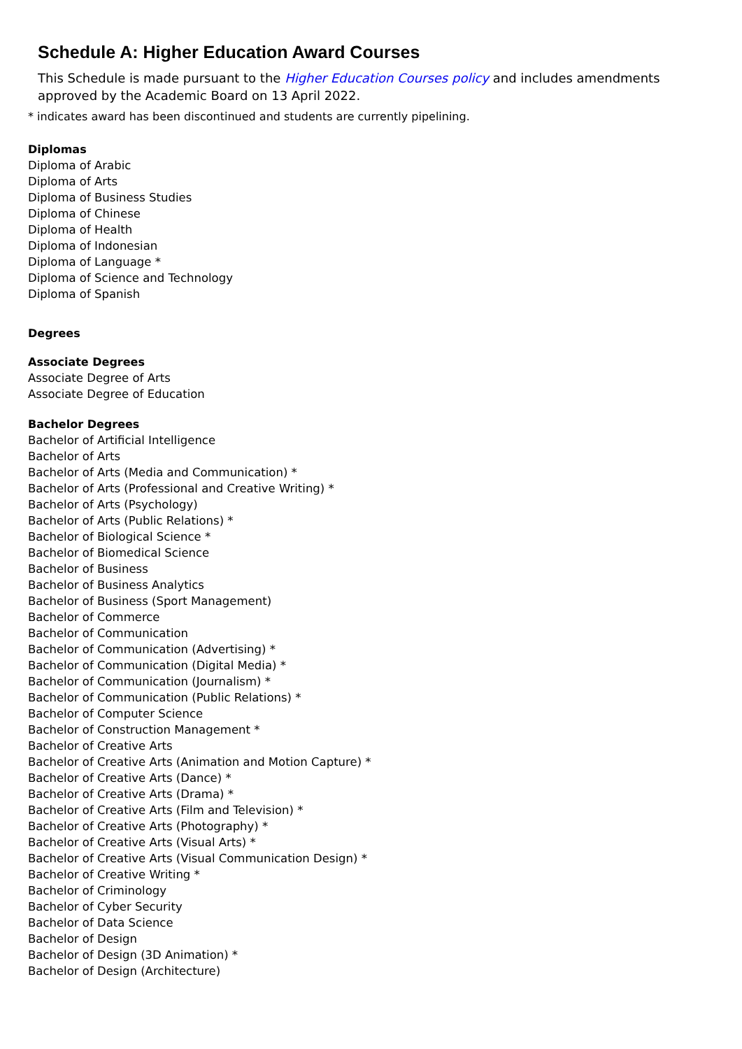Schedule A: Higher Education Award Courses
This Schedule is made pursuant to the Higher Education Courses policy and includes amendments approved by the Academic Board on 13 April 2022.
* indicates award has been discontinued and students are currently pipelining.
Diplomas
Diploma of Arabic
Diploma of Arts
Diploma of Business Studies
Diploma of Chinese
Diploma of Health
Diploma of Indonesian
Diploma of Language *
Diploma of Science and Technology
Diploma of Spanish
Degrees
Associate Degrees
Associate Degree of Arts
Associate Degree of Education
Bachelor Degrees
Bachelor of Artificial Intelligence
Bachelor of Arts
Bachelor of Arts (Media and Communication) *
Bachelor of Arts (Professional and Creative Writing) *
Bachelor of Arts (Psychology)
Bachelor of Arts (Public Relations) *
Bachelor of Biological Science *
Bachelor of Biomedical Science
Bachelor of Business
Bachelor of Business Analytics
Bachelor of Business (Sport Management)
Bachelor of Commerce
Bachelor of Communication
Bachelor of Communication (Advertising) *
Bachelor of Communication (Digital Media) *
Bachelor of Communication (Journalism) *
Bachelor of Communication (Public Relations) *
Bachelor of Computer Science
Bachelor of Construction Management *
Bachelor of Creative Arts
Bachelor of Creative Arts (Animation and Motion Capture) *
Bachelor of Creative Arts (Dance) *
Bachelor of Creative Arts (Drama) *
Bachelor of Creative Arts (Film and Television) *
Bachelor of Creative Arts (Photography) *
Bachelor of Creative Arts (Visual Arts) *
Bachelor of Creative Arts (Visual Communication Design) *
Bachelor of Creative Writing *
Bachelor of Criminology
Bachelor of Cyber Security
Bachelor of Data Science
Bachelor of Design
Bachelor of Design (3D Animation) *
Bachelor of Design (Architecture)